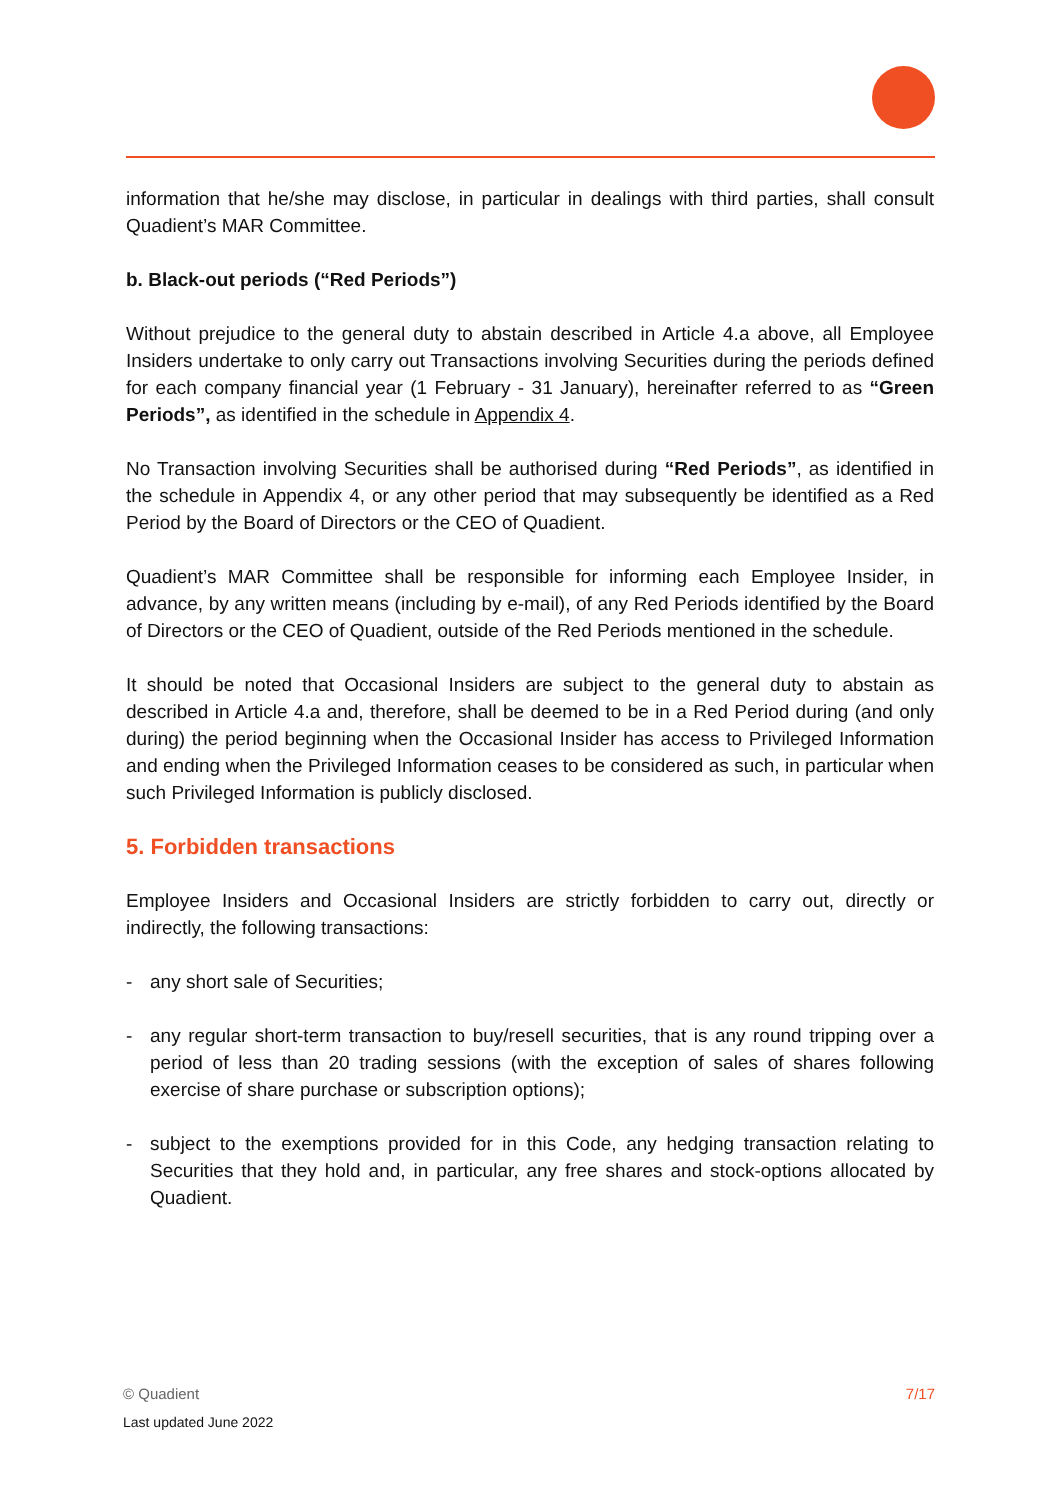information that he/she may disclose, in particular in dealings with third parties, shall consult Quadient’s MAR Committee.
b. Black-out periods (“Red Periods”)
Without prejudice to the general duty to abstain described in Article 4.a above, all Employee Insiders undertake to only carry out Transactions involving Securities during the periods defined for each company financial year (1 February - 31 January), hereinafter referred to as “Green Periods”, as identified in the schedule in Appendix 4.
No Transaction involving Securities shall be authorised during “Red Periods”, as identified in the schedule in Appendix 4, or any other period that may subsequently be identified as a Red Period by the Board of Directors or the CEO of Quadient.
Quadient’s MAR Committee shall be responsible for informing each Employee Insider, in advance, by any written means (including by e-mail), of any Red Periods identified by the Board of Directors or the CEO of Quadient, outside of the Red Periods mentioned in the schedule.
It should be noted that Occasional Insiders are subject to the general duty to abstain as described in Article 4.a and, therefore, shall be deemed to be in a Red Period during (and only during) the period beginning when the Occasional Insider has access to Privileged Information and ending when the Privileged Information ceases to be considered as such, in particular when such Privileged Information is publicly disclosed.
5. Forbidden transactions
Employee Insiders and Occasional Insiders are strictly forbidden to carry out, directly or indirectly, the following transactions:
- any short sale of Securities;
- any regular short-term transaction to buy/resell securities, that is any round tripping over a period of less than 20 trading sessions (with the exception of sales of shares following exercise of share purchase or subscription options);
- subject to the exemptions provided for in this Code, any hedging transaction relating to Securities that they hold and, in particular, any free shares and stock-options allocated by Quadient.
© Quadient 7/17
Last updated June 2022